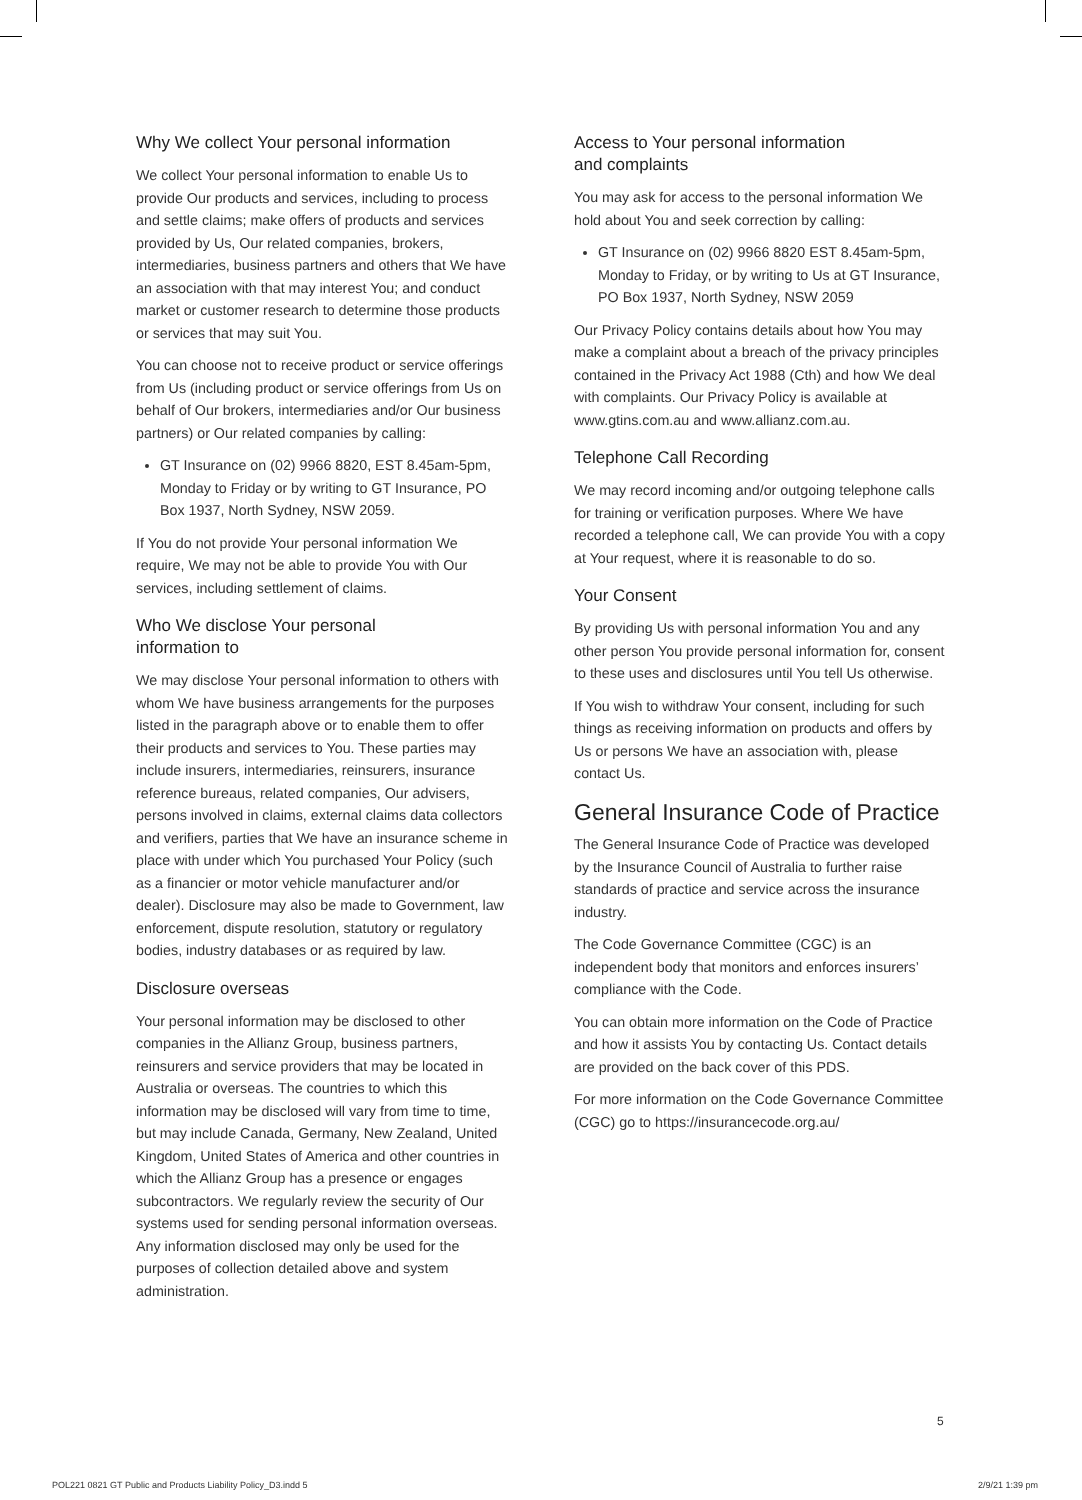Why We collect Your personal information
We collect Your personal information to enable Us to provide Our products and services, including to process and settle claims; make offers of products and services provided by Us, Our related companies, brokers, intermediaries, business partners and others that We have an association with that may interest You; and conduct market or customer research to determine those products or services that may suit You.
You can choose not to receive product or service offerings from Us (including product or service offerings from Us on behalf of Our brokers, intermediaries and/or Our business partners) or Our related companies by calling:
GT Insurance on (02) 9966 8820, EST 8.45am-5pm, Monday to Friday or by writing to GT Insurance, PO Box 1937, North Sydney, NSW 2059.
If You do not provide Your personal information We require, We may not be able to provide You with Our services, including settlement of claims.
Who We disclose Your personal
information to
We may disclose Your personal information to others with whom We have business arrangements for the purposes listed in the paragraph above or to enable them to offer their products and services to You. These parties may include insurers, intermediaries, reinsurers, insurance reference bureaus, related companies, Our advisers, persons involved in claims, external claims data collectors and verifiers, parties that We have an insurance scheme in place with under which You purchased Your Policy (such as a financier or motor vehicle manufacturer and/or dealer). Disclosure may also be made to Government, law enforcement, dispute resolution, statutory or regulatory bodies, industry databases or as required by law.
Disclosure overseas
Your personal information may be disclosed to other companies in the Allianz Group, business partners, reinsurers and service providers that may be located in Australia or overseas. The countries to which this information may be disclosed will vary from time to time, but may include Canada, Germany, New Zealand, United Kingdom, United States of America and other countries in which the Allianz Group has a presence or engages subcontractors. We regularly review the security of Our systems used for sending personal information overseas. Any information disclosed may only be used for the purposes of collection detailed above and system administration.
Access to Your personal information
and complaints
You may ask for access to the personal information We hold about You and seek correction by calling:
GT Insurance on (02) 9966 8820 EST 8.45am-5pm, Monday to Friday, or by writing to Us at GT Insurance, PO Box 1937, North Sydney, NSW 2059
Our Privacy Policy contains details about how You may make a complaint about a breach of the privacy principles contained in the Privacy Act 1988 (Cth) and how We deal with complaints. Our Privacy Policy is available at www.gtins.com.au and www.allianz.com.au.
Telephone Call Recording
We may record incoming and/or outgoing telephone calls for training or verification purposes. Where We have recorded a telephone call, We can provide You with a copy at Your request, where it is reasonable to do so.
Your Consent
By providing Us with personal information You and any other person You provide personal information for, consent to these uses and disclosures until You tell Us otherwise.
If You wish to withdraw Your consent, including for such things as receiving information on products and offers by Us or persons We have an association with, please contact Us.
General Insurance Code of Practice
The General Insurance Code of Practice was developed by the Insurance Council of Australia to further raise standards of practice and service across the insurance industry.
The Code Governance Committee (CGC) is an independent body that monitors and enforces insurers’ compliance with the Code.
You can obtain more information on the Code of Practice and how it assists You by contacting Us. Contact details are provided on the back cover of this PDS.
For more information on the Code Governance Committee (CGC) go to https://insurancecode.org.au/
5
POL221 0821 GT Public and Products Liability Policy_D3.indd 5 2/9/21 1:39 pm